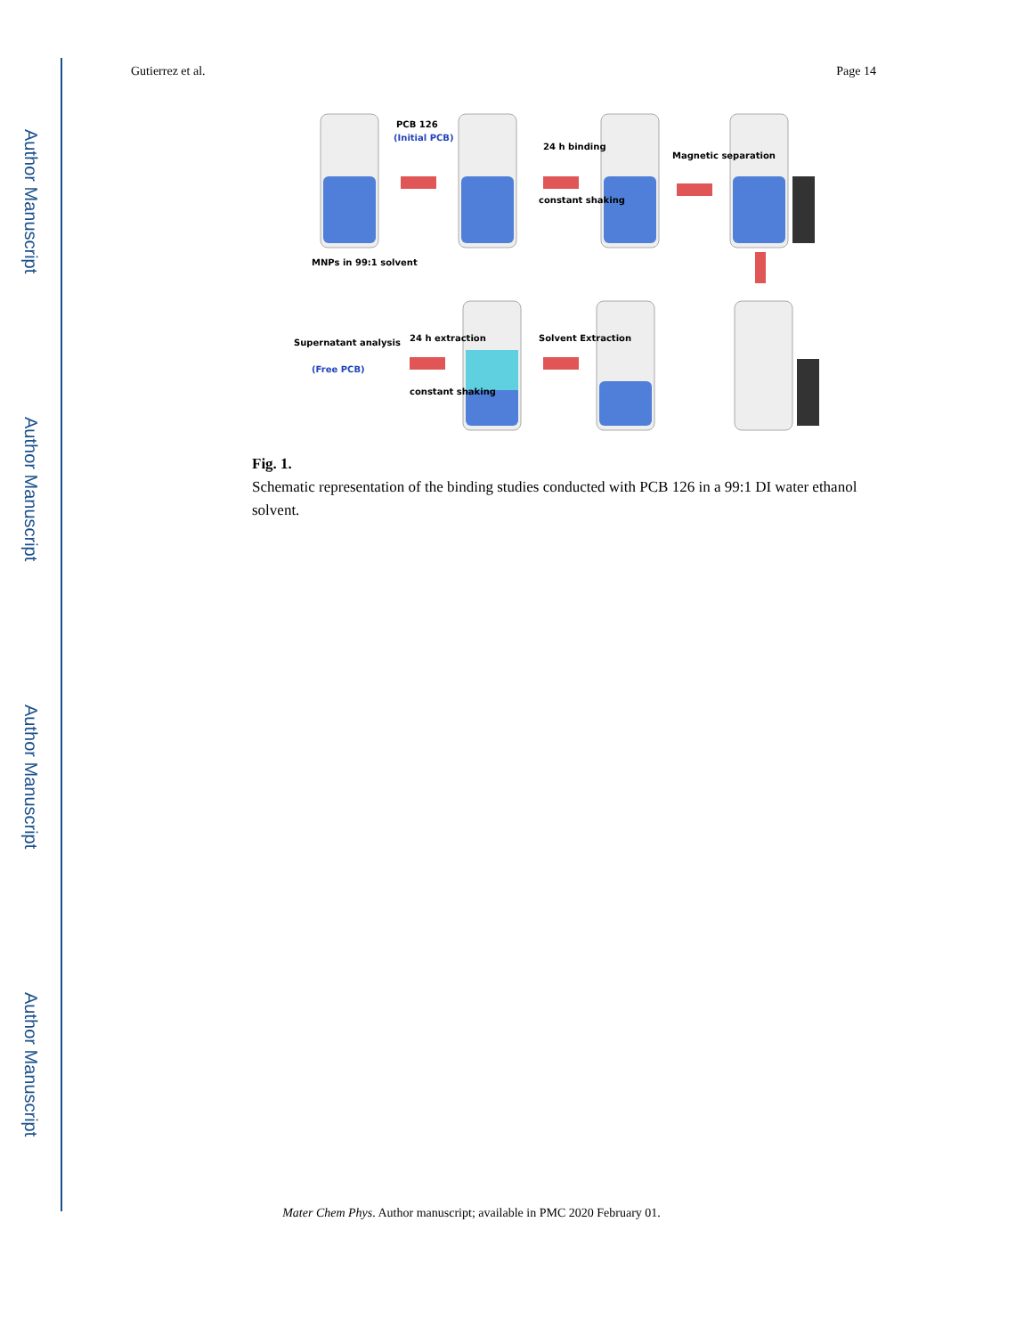Author Manuscript
Author Manuscript
Author Manuscript
Author Manuscript
Gutierrez et al. Page 14
PCB 126
(Initial PCB)
24 h binding
constant shaking
Magnetic separation
MNPs in 99:1 solvent
Supernatant analysis
(Free PCB)
24 h extraction
constant shaking
Solvent Extraction
Fig. 1.
Schematic representation of the binding studies conducted with PCB 126 in a 99:1 DI water ethanol solvent.
Mater Chem Phys. Author manuscript; available in PMC 2020 February 01.